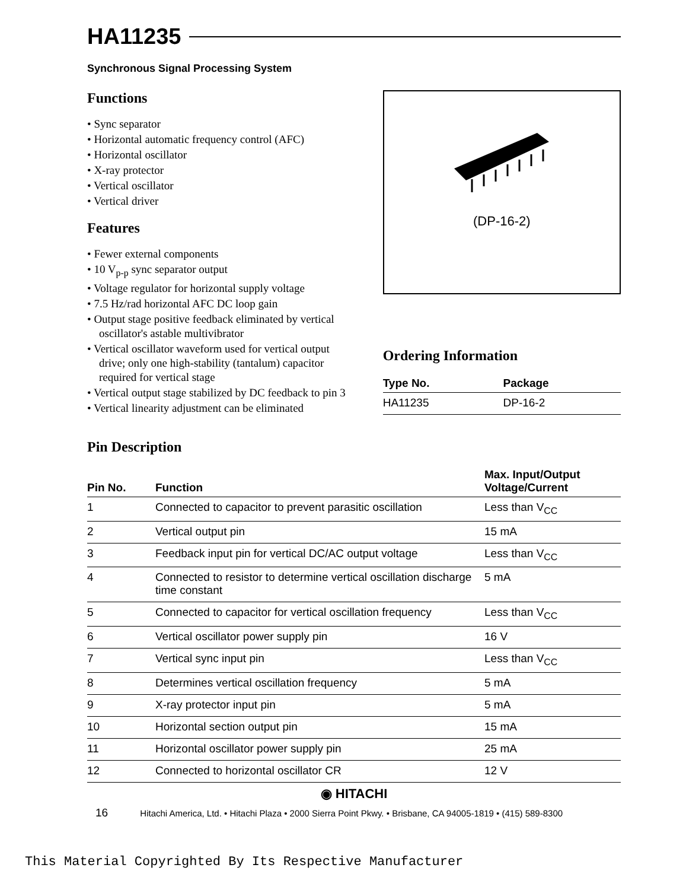HA11235
Synchronous Signal Processing System
Functions
• Sync separator
• Horizontal automatic frequency control (AFC)
• Horizontal oscillator
• X-ray protector
• Vertical oscillator
• Vertical driver
Features
• Fewer external components
• 10 V<sub>p-p</sub> sync separator output
• Voltage regulator for horizontal supply voltage
• 7.5 Hz/rad horizontal AFC DC loop gain
• Output stage positive feedback eliminated by vertical oscillator's astable multivibrator
• Vertical oscillator waveform used for vertical output drive; only one high-stability (tantalum) capacitor required for vertical stage
• Vertical output stage stabilized by DC feedback to pin 3
• Vertical linearity adjustment can be eliminated
(DP-16-2)
Ordering Information
| Type No. | Package |
| --- | --- |
| HA11235 | DP-16-2 |
Pin Description
| Pin No. | Function | Max. Input/Output Voltage/Current |
| --- | --- | --- |
| 1 | Connected to capacitor to prevent parasitic oscillation | Less than V<sub>CC</sub> |
| 2 | Vertical output pin | 15 mA |
| 3 | Feedback input pin for vertical DC/AC output voltage | Less than V<sub>CC</sub> |
| 4 | Connected to resistor to determine vertical oscillation discharge time constant | 5 mA |
| 5 | Connected to capacitor for vertical oscillation frequency | Less than V<sub>CC</sub> |
| 6 | Vertical oscillator power supply pin | 16 V |
| 7 | Vertical sync input pin | Less than V<sub>CC</sub> |
| 8 | Determines vertical oscillation frequency | 5 mA |
| 9 | X-ray protector input pin | 5 mA |
| 10 | Horizontal section output pin | 15 mA |
| 11 | Horizontal oscillator power supply pin | 25 mA |
| 12 | Connected to horizontal oscillator CR | 12 V |
◉ HITACHI
16 Hitachi America, Ltd. • Hitachi Plaza • 2000 Sierra Point Pkwy. • Brisbane, CA 94005-1819 • (415) 589-8300
This Material Copyrighted By Its Respective Manufacturer